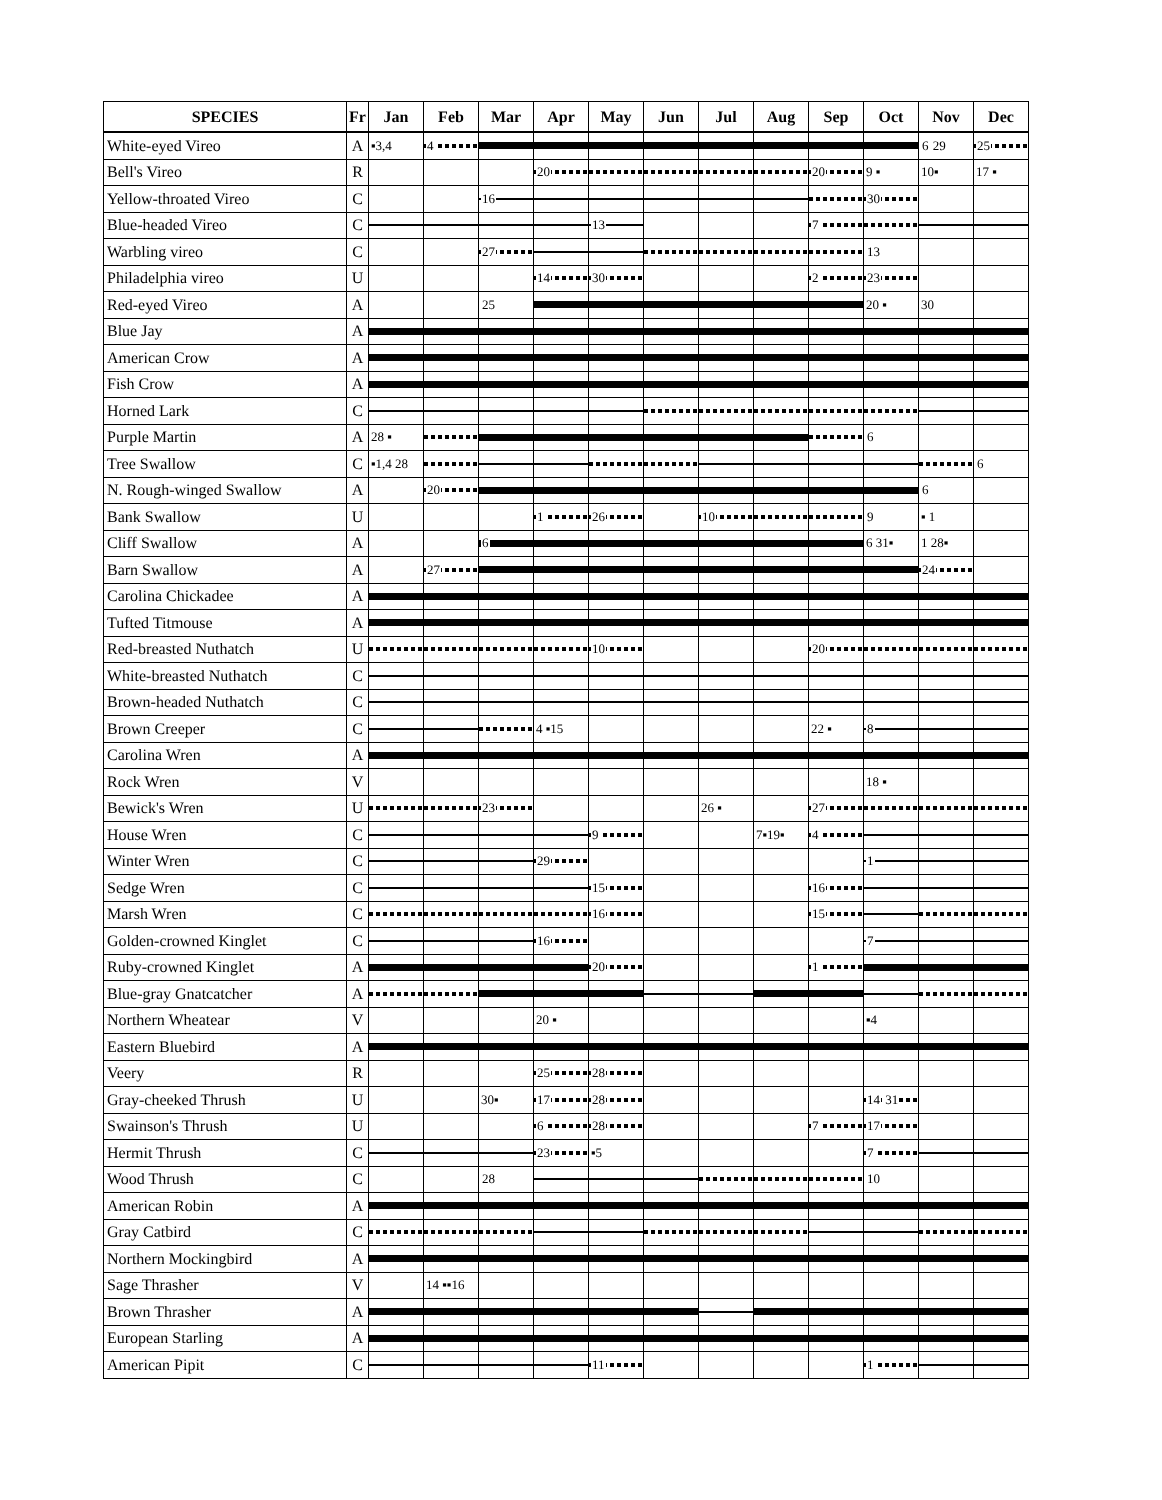| SPECIES | Fr | Jan | Feb | Mar | Apr | May | Jun | Jul | Aug | Sep | Oct | Nov | Dec |
| --- | --- | --- | --- | --- | --- | --- | --- | --- | --- | --- | --- | --- | --- |
| White-eyed Vireo | A | ▪3,4 | 4 | | | | | | | | | 6 29 | 25 |
| Bell's Vireo | R | | | | 20 | | | | | 20 | 9 ▪ | 10▪ | 17 ▪ |
| Yellow-throated Vireo | C | | | 16 | | | | | | | 30 | | |
| Blue-headed Vireo | C | | | | | 13 | | | | 7 | | | |
| Warbling vireo | C | | | 27 | | | | | | | 13 | | |
| Philadelphia vireo | U | | | | 14 | 30 | | | | 2 | 23 | | |
| Red-eyed Vireo | A | | | 25 | | | | | | | 20 ▪ | 30 | |
| Blue Jay | A | | | | | | | | | | | | |
| American Crow | A | | | | | | | | | | | | |
| Fish Crow | A | | | | | | | | | | | | |
| Horned Lark | C | | | | | | | | | | | | |
| Purple Martin | A | 28 ▪ | | | | | | | | | 6 | | |
| Tree Swallow | C | ▪1,4 28 | | | | | | | | | | | 6 |
| N. Rough-winged Swallow | A | | 20 | | | | | | | | | 6 | |
| Bank Swallow | U | | | | 1 | 26 | | 10 | | | 9 | ▪ 1 | |
| Cliff Swallow | A | | | 6 | | | | | | | 6 31▪ | 1 28▪ | |
| Barn Swallow | A | | 27 | | | | | | | | | 24 | |
| Carolina Chickadee | A | | | | | | | | | | | | |
| Tufted Titmouse | A | | | | | | | | | | | | |
| Red-breasted Nuthatch | U | | | | | 10 | | | | 20 | | | |
| White-breasted Nuthatch | C | | | | | | | | | | | | |
| Brown-headed Nuthatch | C | | | | | | | | | | | | |
| Brown Creeper | C | | | | 4 ▪15 | | | | | 22 ▪ | 8 | | |
| Carolina Wren | A | | | | | | | | | | | | |
| Rock Wren | V | | | | | | | | | | 18 ▪ | | |
| Bewick's Wren | U | | | 23 | | | | 26 ▪ | | 27 | | | |
| House Wren | C | | | | | 9 | | | 7▪19▪ | 4 | | | |
| Winter Wren | C | | | | 29 | | | | | | 1 | | |
| Sedge Wren | C | | | | | 15 | | | | 16 | | | |
| Marsh Wren | C | | | | | 16 | | | | 15 | | | |
| Golden-crowned Kinglet | C | | | | 16 | | | | | | 7 | | |
| Ruby-crowned Kinglet | A | | | | | 20 | | | | 1 | | | |
| Blue-gray Gnatcatcher | A | | | | | | | | | | | | |
| Northern Wheatear | V | | | | 20 ▪ | | | | | | ▪4 | | |
| Eastern Bluebird | A | | | | | | | | | | | | |
| Veery | R | | | | 25 | 28 | | | | | | | |
| Gray-cheeked Thrush | U | | | 30▪ | 17 | 28 | | | | | 14 31 | | |
| Swainson's Thrush | U | | | | 6 | 28 | | | | 7 | 17 | | |
| Hermit Thrush | C | | | | 23 | ▪5 | | | | | 7 | | |
| Wood Thrush | C | | | 28 | | | | | | | 10 | | |
| American Robin | A | | | | | | | | | | | | |
| Gray Catbird | C | | | | | | | | | | | | |
| Northern Mockingbird | A | | | | | | | | | | | | |
| Sage Thrasher | V | | 14 ▪▪16 | | | | | | | | | | |
| Brown Thrasher | A | | | | | | | | | | | | |
| European Starling | A | | | | | | | | | | | | |
| American Pipit | C | | | | | 11 | | | | | 1 | | |